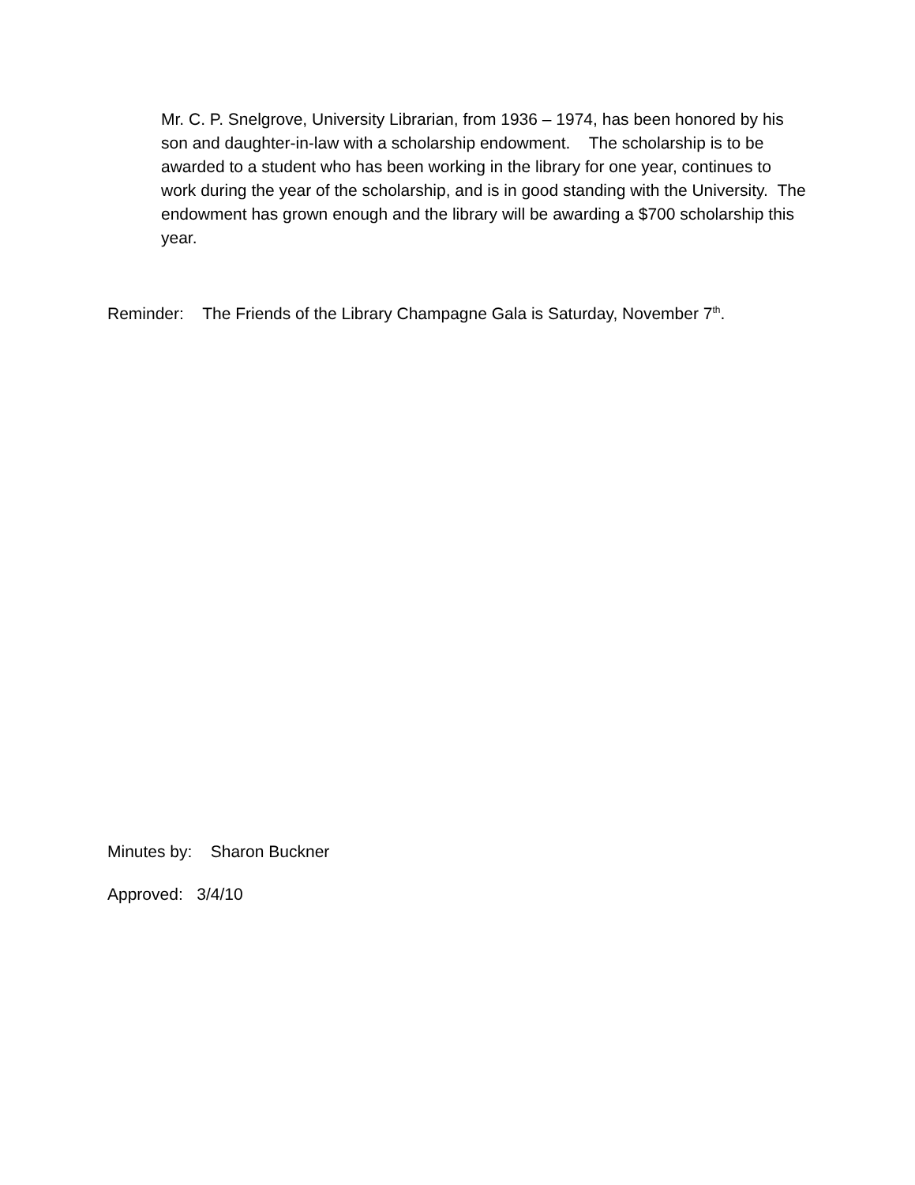Mr. C. P. Snelgrove, University Librarian, from 1936 – 1974, has been honored by his son and daughter-in-law with a scholarship endowment. The scholarship is to be awarded to a student who has been working in the library for one year, continues to work during the year of the scholarship, and is in good standing with the University. The endowment has grown enough and the library will be awarding a $700 scholarship this year.
Reminder: The Friends of the Library Champagne Gala is Saturday, November 7<sup>th</sup>.
Minutes by: Sharon Buckner
Approved: 3/4/10